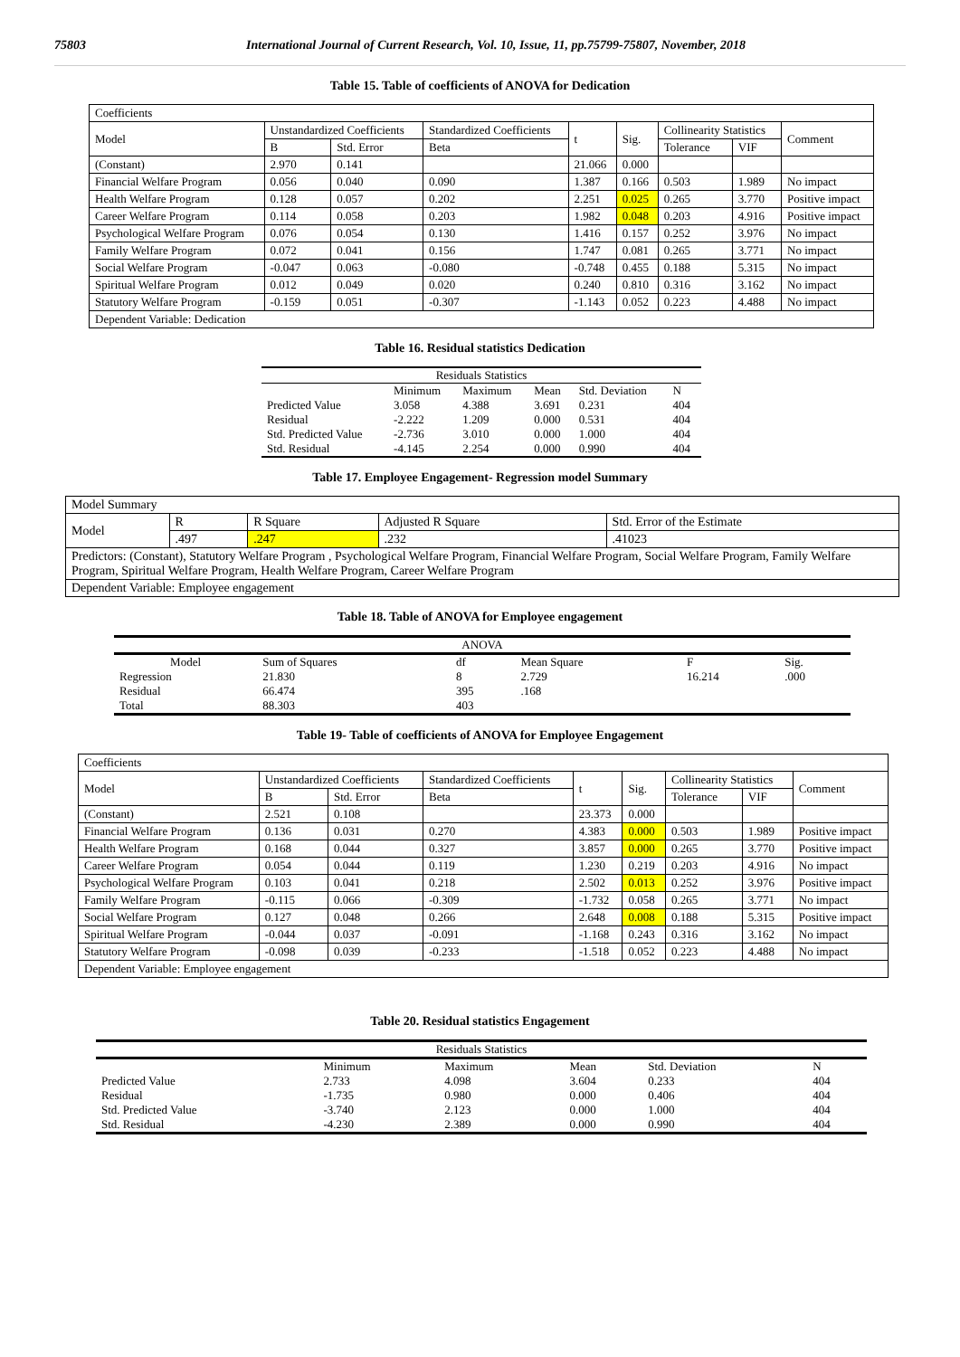75803 International Journal of Current Research, Vol. 10, Issue, 11, pp.75799-75807, November, 2018
Table 15. Table of coefficients of ANOVA for Dedication
| Coefficients | | | | | | | | |
| Model | Unstandardized Coefficients | | Standardized Coefficients | t | Sig. | Collinearity Statistics | | Comment |
| | B | Std. Error | Beta | | | Tolerance | VIF | |
| (Constant) | 2.970 | 0.141 | | 21.066 | 0.000 | | | |
| Financial Welfare Program | 0.056 | 0.040 | 0.090 | 1.387 | 0.166 | 0.503 | 1.989 | No impact |
| Health Welfare Program | 0.128 | 0.057 | 0.202 | 2.251 | 0.025 | 0.265 | 3.770 | Positive impact |
| Career Welfare Program | 0.114 | 0.058 | 0.203 | 1.982 | 0.048 | 0.203 | 4.916 | Positive impact |
| Psychological Welfare Program | 0.076 | 0.054 | 0.130 | 1.416 | 0.157 | 0.252 | 3.976 | No impact |
| Family Welfare Program | 0.072 | 0.041 | 0.156 | 1.747 | 0.081 | 0.265 | 3.771 | No impact |
| Social Welfare Program | -0.047 | 0.063 | -0.080 | -0.748 | 0.455 | 0.188 | 5.315 | No impact |
| Spiritual Welfare Program | 0.012 | 0.049 | 0.020 | 0.240 | 0.810 | 0.316 | 3.162 | No impact |
| Statutory Welfare Program | -0.159 | 0.051 | -0.307 | -1.143 | 0.052 | 0.223 | 4.488 | No impact |
| Dependent Variable: Dedication | | | | | | | | |
Table 16. Residual statistics Dedication
| Residuals Statistics | | | | | |
| | Minimum | Maximum | Mean | Std. Deviation | N |
| Predicted Value | 3.058 | 4.388 | 3.691 | 0.231 | 404 |
| Residual | -2.222 | 1.209 | 0.000 | 0.531 | 404 |
| Std. Predicted Value | -2.736 | 3.010 | 0.000 | 1.000 | 404 |
| Std. Residual | -4.145 | 2.254 | 0.000 | 0.990 | 404 |
Table 17. Employee Engagement- Regression model Summary
| Model Summary | | | | |
| Model | R | R Square | Adjusted R Square | Std. Error of the Estimate |
| | .497 | .247 | .232 | .41023 |
| Predictors: (Constant), Statutory Welfare Program , Psychological Welfare Program, Financial Welfare Program, Social Welfare Program, Family Welfare Program, Spiritual Welfare Program, Health Welfare Program, Career Welfare Program | | | | |
| Dependent Variable: Employee engagement | | | | |
Table 18. Table of ANOVA for Employee engagement
| ANOVA | | | | | |
| Model | Sum of Squares | df | Mean Square | F | Sig. |
| Regression | 21.830 | 8 | 2.729 | 16.214 | .000 |
| Residual | 66.474 | 395 | .168 | | |
| Total | 88.303 | 403 | | | |
Table 19- Table of coefficients of ANOVA for Employee Engagement
| Coefficients | | | | | | | | |
| Model | Unstandardized Coefficients | | Standardized Coefficients | t | Sig. | Collinearity Statistics | | Comment |
| | B | Std. Error | Beta | | | Tolerance | VIF | |
| (Constant) | 2.521 | 0.108 | | 23.373 | 0.000 | | | |
| Financial Welfare Program | 0.136 | 0.031 | 0.270 | 4.383 | 0.000 | 0.503 | 1.989 | Positive impact |
| Health Welfare Program | 0.168 | 0.044 | 0.327 | 3.857 | 0.000 | 0.265 | 3.770 | Positive impact |
| Career Welfare Program | 0.054 | 0.044 | 0.119 | 1.230 | 0.219 | 0.203 | 4.916 | No impact |
| Psychological Welfare Program | 0.103 | 0.041 | 0.218 | 2.502 | 0.013 | 0.252 | 3.976 | Positive impact |
| Family Welfare Program | -0.115 | 0.066 | -0.309 | -1.732 | 0.058 | 0.265 | 3.771 | No impact |
| Social Welfare Program | 0.127 | 0.048 | 0.266 | 2.648 | 0.008 | 0.188 | 5.315 | Positive impact |
| Spiritual Welfare Program | -0.044 | 0.037 | -0.091 | -1.168 | 0.243 | 0.316 | 3.162 | No impact |
| Statutory Welfare Program | -0.098 | 0.039 | -0.233 | -1.518 | 0.052 | 0.223 | 4.488 | No impact |
| Dependent Variable: Employee engagement | | | | | | | | |
Table 20. Residual statistics Engagement
| Residuals Statistics | | | | | |
| | Minimum | Maximum | Mean | Std. Deviation | N |
| Predicted Value | 2.733 | 4.098 | 3.604 | 0.233 | 404 |
| Residual | -1.735 | 0.980 | 0.000 | 0.406 | 404 |
| Std. Predicted Value | -3.740 | 2.123 | 0.000 | 1.000 | 404 |
| Std. Residual | -4.230 | 2.389 | 0.000 | 0.990 | 404 |